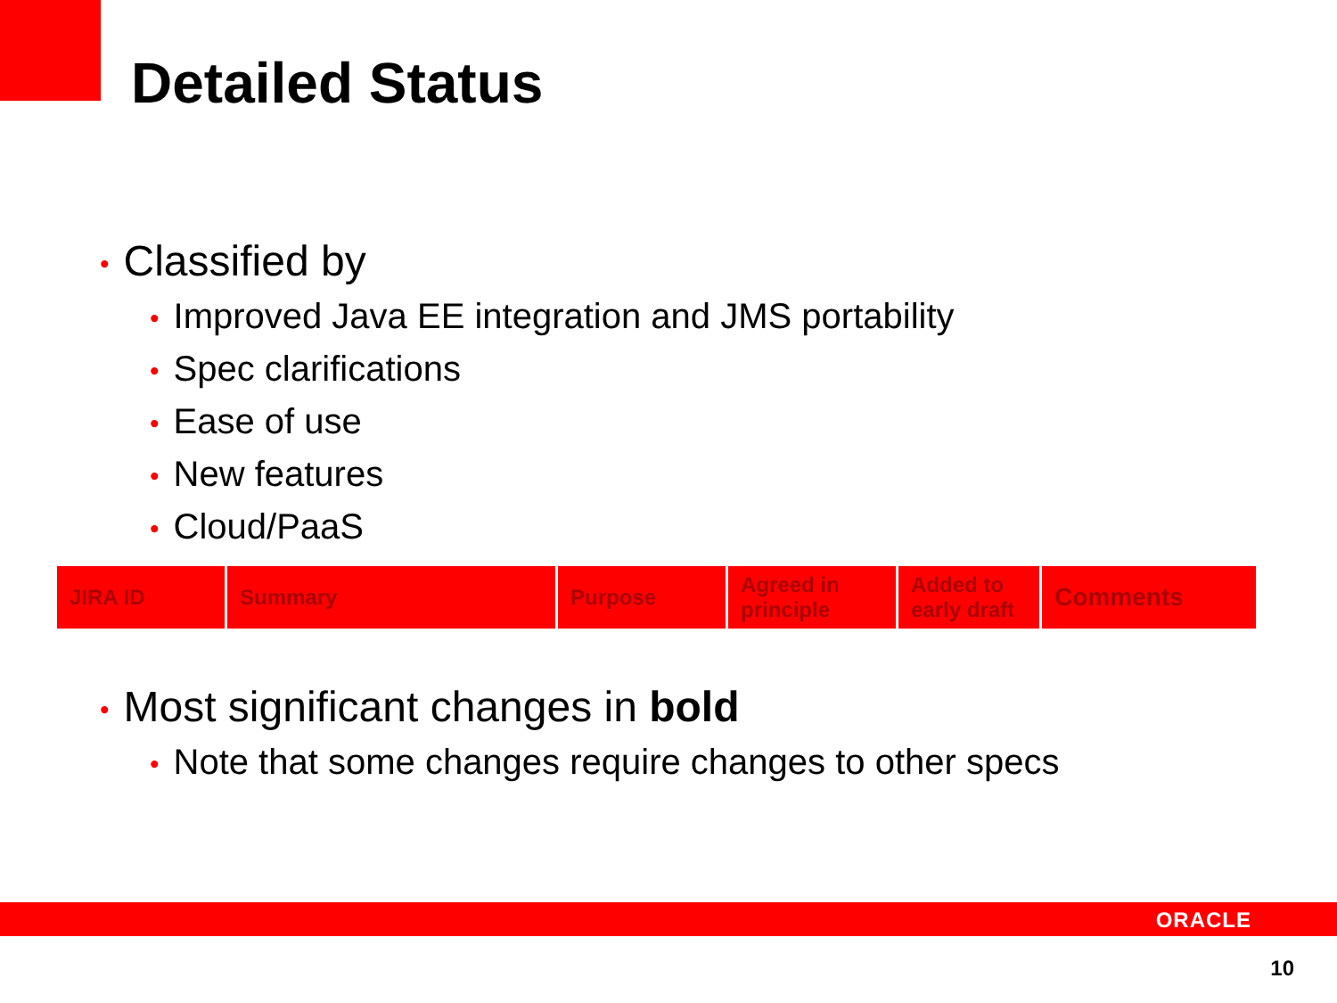Detailed Status
• Classified by
• Improved Java EE integration and JMS portability
• Spec clarifications
• Ease of use
• New features
• Cloud/PaaS
| JIRA ID | Summary | Purpose | Agreed in principle | Added to early draft | Comments |
| --- | --- | --- | --- | --- | --- |
• Most significant changes in bold
• Note that some changes require changes to other specs
ORACLE
10